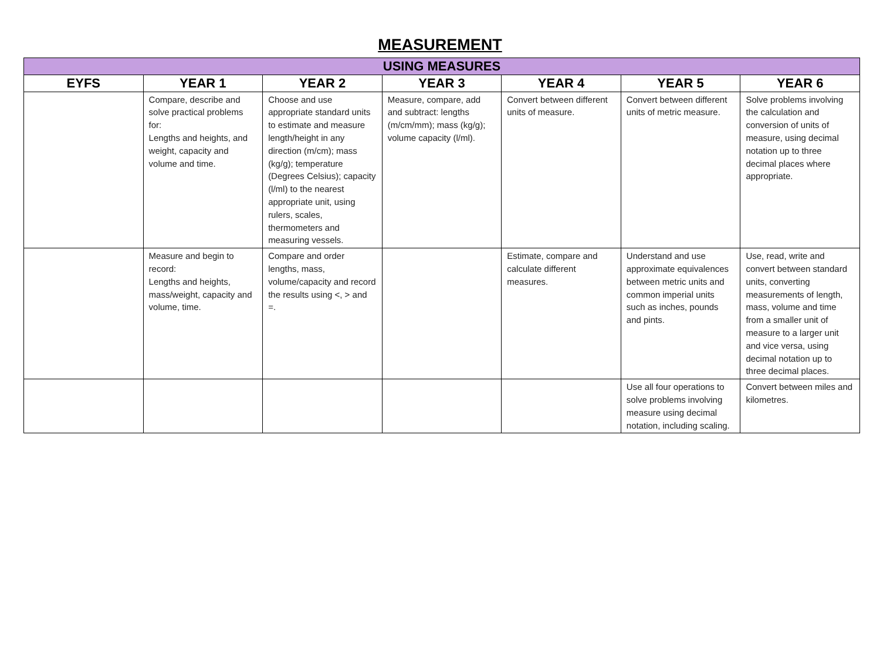MEASUREMENT
| USING MEASURES | | | | | | |
| --- | --- | --- | --- | --- | --- | --- |
| EYFS | YEAR 1 | YEAR 2 | YEAR 3 | YEAR 4 | YEAR 5 | YEAR 6 |
| | Compare, describe and solve practical problems for: Lengths and heights, and weight, capacity and volume and time. | Choose and use appropriate standard units to estimate and measure length/height in any direction (m/cm); mass (kg/g); temperature (Degrees Celsius); capacity (l/ml) to the nearest appropriate unit, using rulers, scales, thermometers and measuring vessels. | Measure, compare, add and subtract: lengths (m/cm/mm); mass (kg/g); volume capacity (l/ml). | Convert between different units of measure. | Convert between different units of metric measure. | Solve problems involving the calculation and conversion of units of measure, using decimal notation up to three decimal places where appropriate. |
| | Measure and begin to record: Lengths and heights, mass/weight, capacity and volume, time. | Compare and order lengths, mass, volume/capacity and record the results using <, > and =. | | Estimate, compare and calculate different measures. | Understand and use approximate equivalences between metric units and common imperial units such as inches, pounds and pints. | Use, read, write and convert between standard units, converting measurements of length, mass, volume and time from a smaller unit of measure to a larger unit and vice versa, using decimal notation up to three decimal places. |
| | | | | | Use all four operations to solve problems involving measure using decimal notation, including scaling. | Convert between miles and kilometres. |